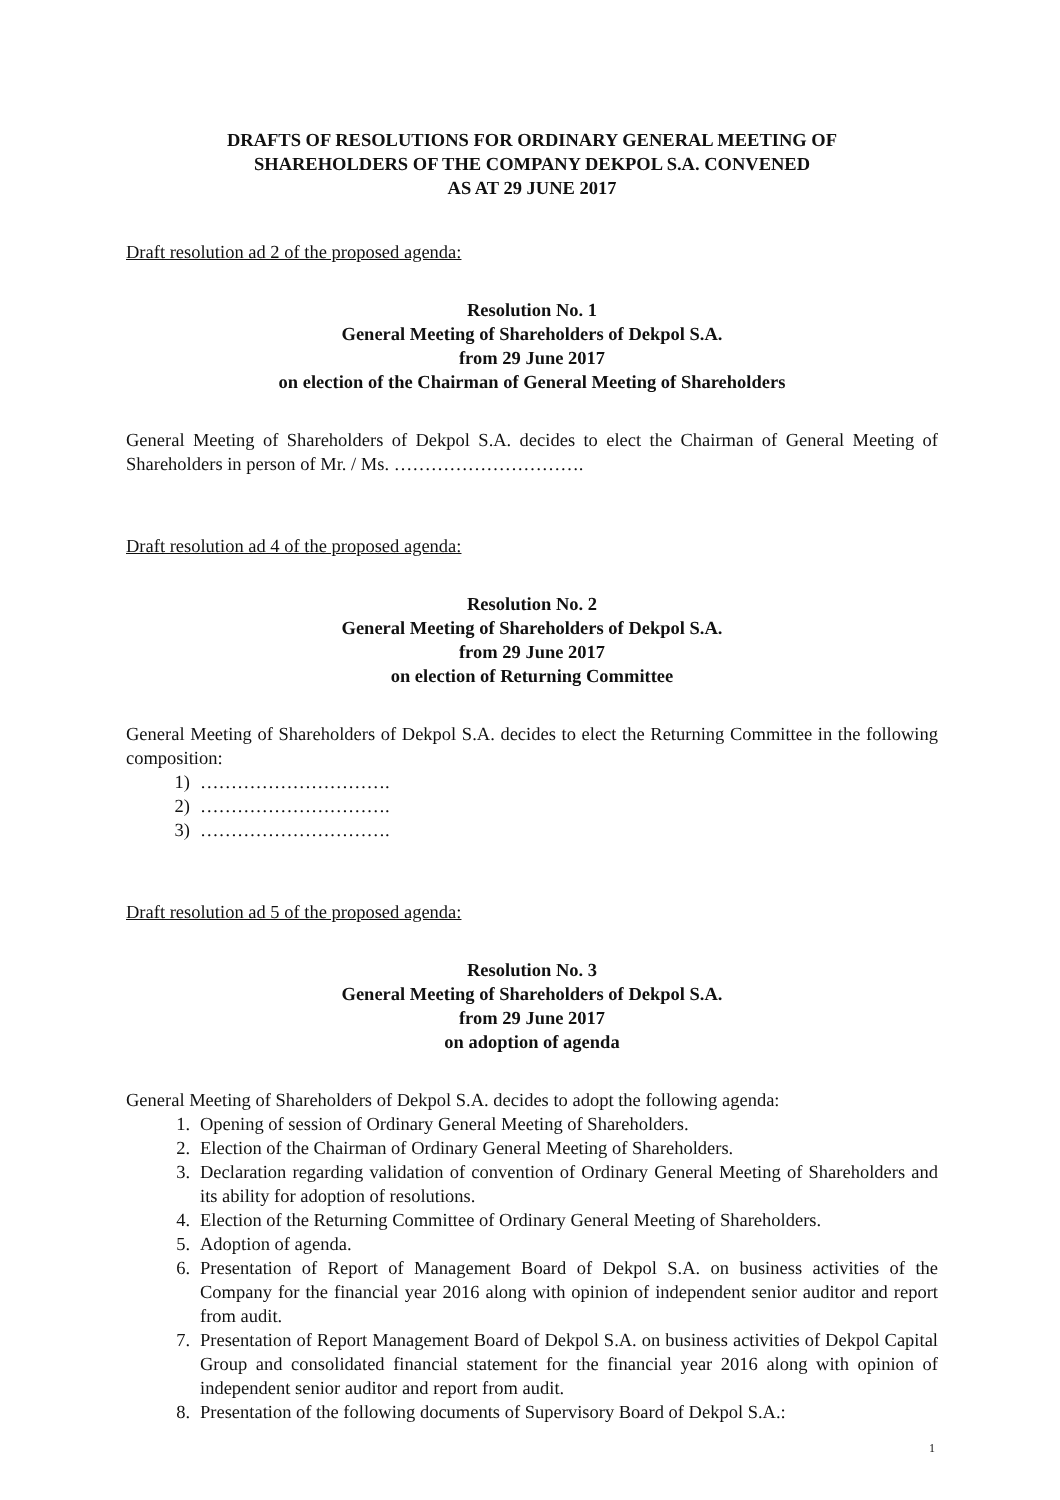DRAFTS OF RESOLUTIONS FOR ORDINARY GENERAL MEETING OF
SHAREHOLDERS OF THE COMPANY DEKPOL S.A. CONVENED
AS AT 29 JUNE 2017
Draft resolution ad 2 of the proposed agenda:
Resolution No. 1
General Meeting of Shareholders of Dekpol S.A.
from 29 June 2017
on election of the Chairman of General Meeting of Shareholders
General Meeting of Shareholders of Dekpol S.A. decides to elect the Chairman of General Meeting of Shareholders in person of Mr. / Ms. ………………………….
Draft resolution ad 4 of the proposed agenda:
Resolution No. 2
General Meeting of Shareholders of Dekpol S.A.
from 29 June 2017
on election of Returning Committee
General Meeting of Shareholders of Dekpol S.A. decides to elect the Returning Committee in the following composition:
1) ………………………….
2) ………………………….
3) ………………………….
Draft resolution ad 5 of the proposed agenda:
Resolution No. 3
General Meeting of Shareholders of Dekpol S.A.
from 29 June 2017
on adoption of agenda
General Meeting of Shareholders of Dekpol S.A. decides to adopt the following agenda:
1. Opening of session of Ordinary General Meeting of Shareholders.
2. Election of the Chairman of Ordinary General Meeting of Shareholders.
3. Declaration regarding validation of convention of Ordinary General Meeting of Shareholders and its ability for adoption of resolutions.
4. Election of the Returning Committee of Ordinary General Meeting of Shareholders.
5. Adoption of agenda.
6. Presentation of Report of Management Board of Dekpol S.A. on business activities of the Company for the financial year 2016 along with opinion of independent senior auditor and report from audit.
7. Presentation of Report Management Board of Dekpol S.A. on business activities of Dekpol Capital Group and consolidated financial statement for the financial year 2016 along with opinion of independent senior auditor and report from audit.
8. Presentation of the following documents of Supervisory Board of Dekpol S.A.:
1